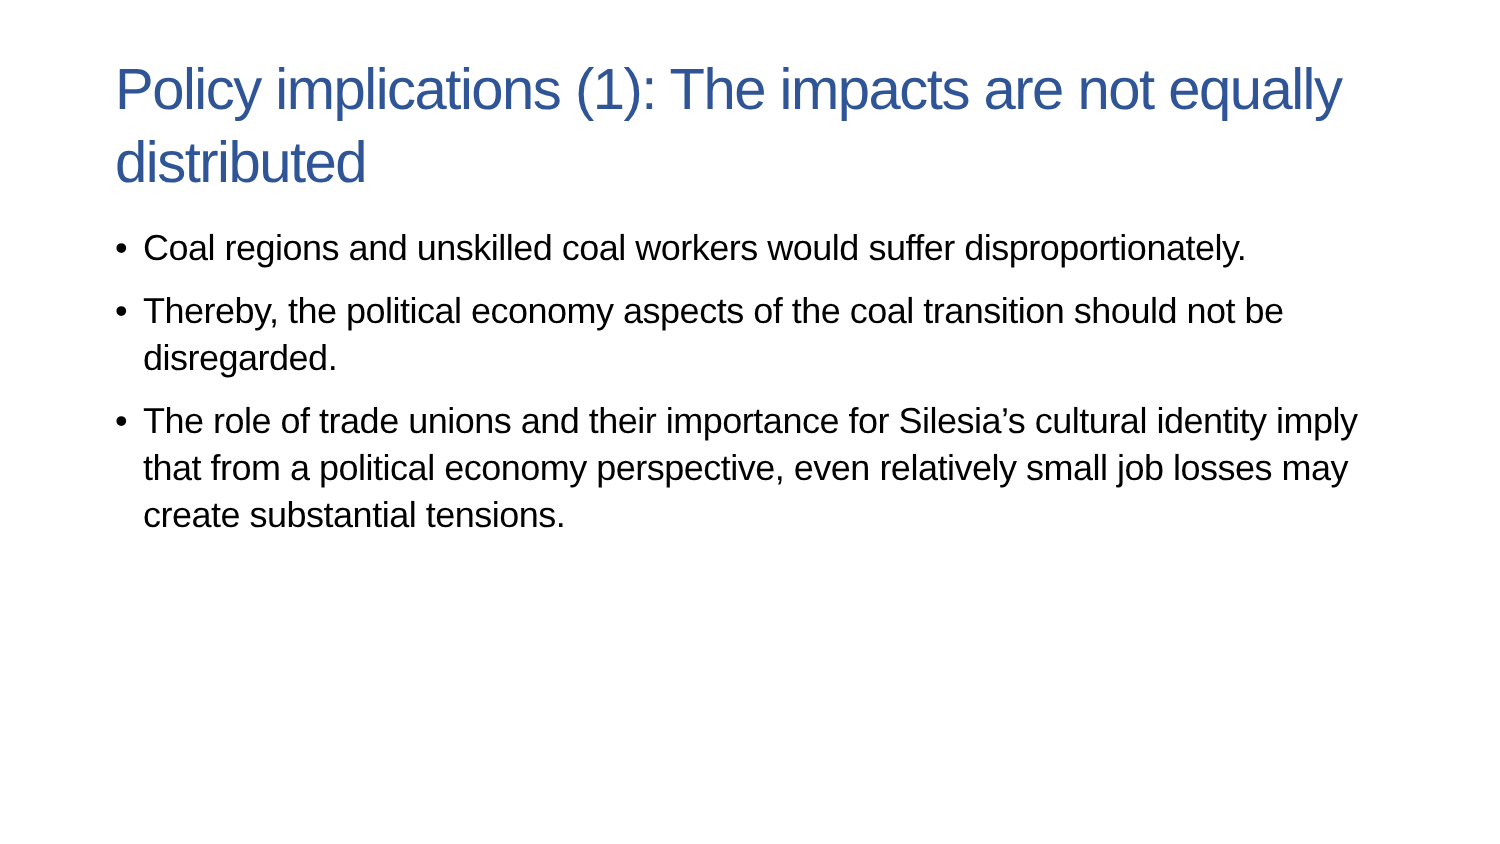Policy implications (1): The impacts are not equally distributed
• Coal regions and unskilled coal workers would suffer disproportionately.
• Thereby, the political economy aspects of the coal transition should not be disregarded.
• The role of trade unions and their importance for Silesia’s cultural identity imply that from a political economy perspective, even relatively small job losses may create substantial tensions.